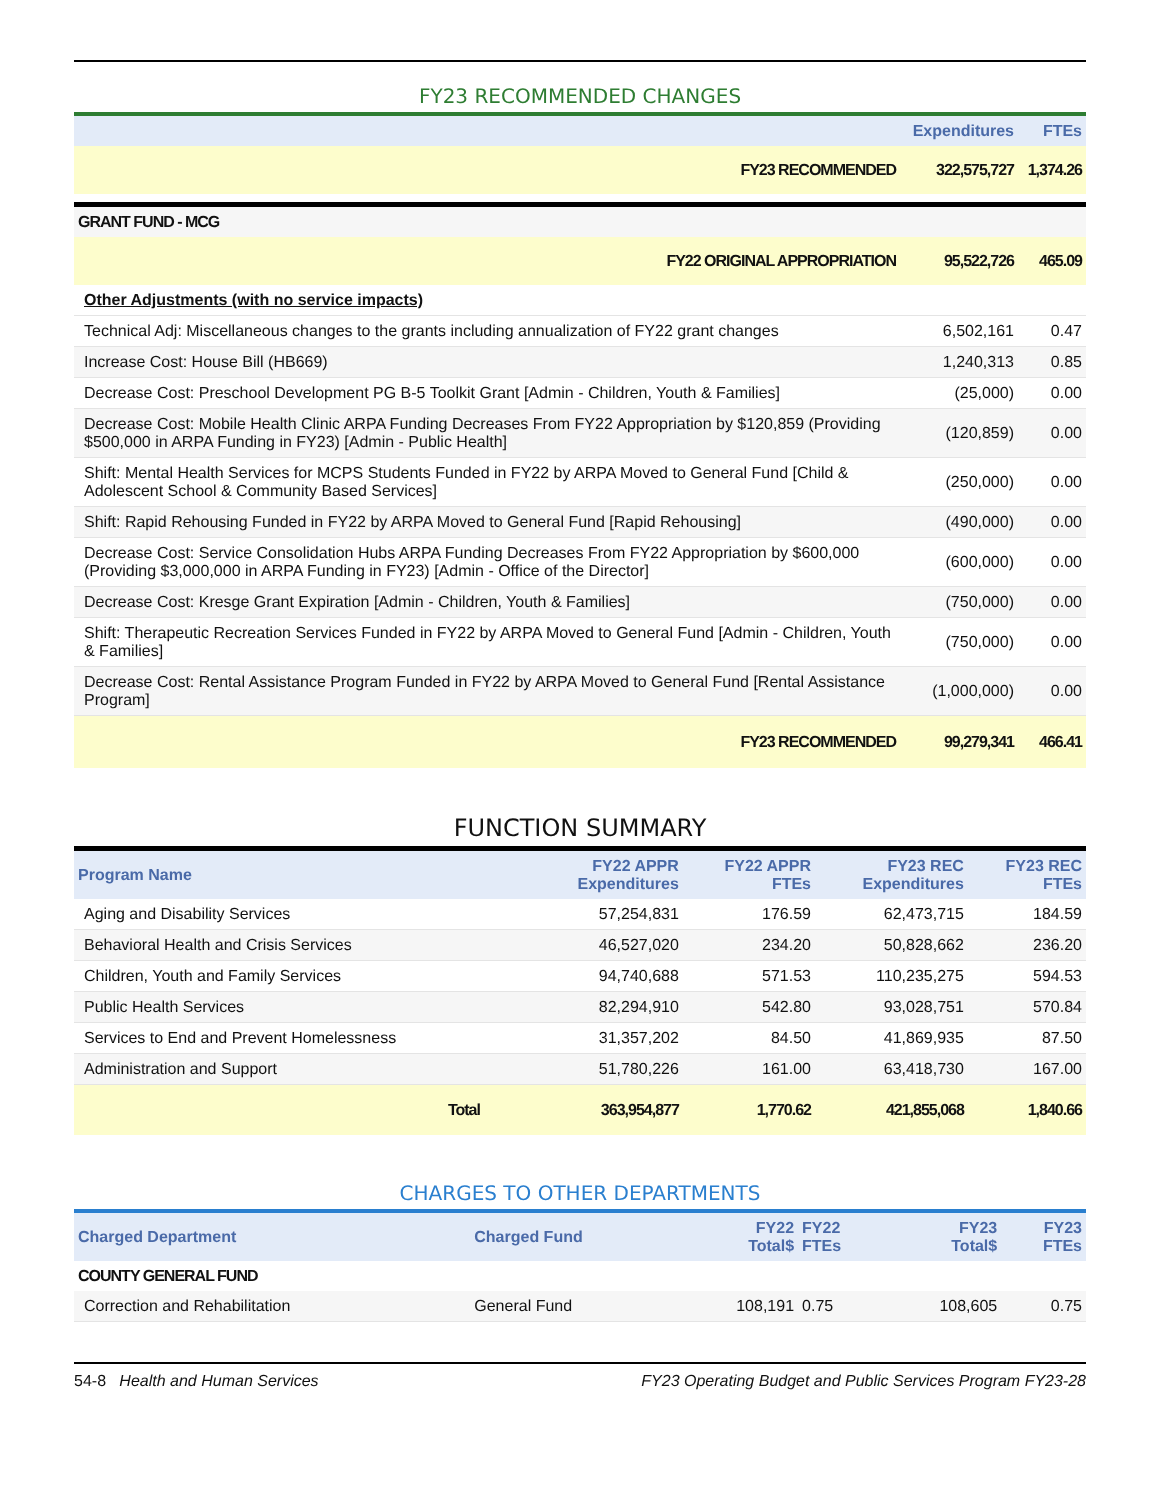FY23 RECOMMENDED CHANGES
| | Expenditures | FTEs |
| --- | --- | --- |
| FY23 RECOMMENDED | 322,575,727 | 1,374.26 |
| GRANT FUND - MCG | | |
| FY22 ORIGINAL APPROPRIATION | 95,522,726 | 465.09 |
| Other Adjustments (with no service impacts) | | |
| Technical Adj: Miscellaneous changes to the grants including annualization of FY22 grant changes | 6,502,161 | 0.47 |
| Increase Cost: House Bill (HB669) | 1,240,313 | 0.85 |
| Decrease Cost: Preschool Development PG B-5 Toolkit Grant [Admin - Children, Youth & Families] | (25,000) | 0.00 |
| Decrease Cost: Mobile Health Clinic ARPA Funding Decreases From FY22 Appropriation by $120,859 (Providing $500,000 in ARPA Funding in FY23) [Admin - Public Health] | (120,859) | 0.00 |
| Shift: Mental Health Services for MCPS Students Funded in FY22 by ARPA Moved to General Fund [Child & Adolescent School & Community Based Services] | (250,000) | 0.00 |
| Shift: Rapid Rehousing Funded in FY22 by ARPA Moved to General Fund [Rapid Rehousing] | (490,000) | 0.00 |
| Decrease Cost: Service Consolidation Hubs ARPA Funding Decreases From FY22 Appropriation by $600,000 (Providing $3,000,000 in ARPA Funding in FY23) [Admin - Office of the Director] | (600,000) | 0.00 |
| Decrease Cost: Kresge Grant Expiration [Admin - Children, Youth & Families] | (750,000) | 0.00 |
| Shift: Therapeutic Recreation Services Funded in FY22 by ARPA Moved to General Fund [Admin - Children, Youth & Families] | (750,000) | 0.00 |
| Decrease Cost: Rental Assistance Program Funded in FY22 by ARPA Moved to General Fund [Rental Assistance Program] | (1,000,000) | 0.00 |
| FY23 RECOMMENDED | 99,279,341 | 466.41 |
FUNCTION SUMMARY
| Program Name | FY22 APPR Expenditures | FY22 APPR FTEs | FY23 REC Expenditures | FY23 REC FTEs |
| --- | --- | --- | --- | --- |
| Aging and Disability Services | 57,254,831 | 176.59 | 62,473,715 | 184.59 |
| Behavioral Health and Crisis Services | 46,527,020 | 234.20 | 50,828,662 | 236.20 |
| Children, Youth and Family Services | 94,740,688 | 571.53 | 110,235,275 | 594.53 |
| Public Health Services | 82,294,910 | 542.80 | 93,028,751 | 570.84 |
| Services to End and Prevent Homelessness | 31,357,202 | 84.50 | 41,869,935 | 87.50 |
| Administration and Support | 51,780,226 | 161.00 | 63,418,730 | 167.00 |
| Total | 363,954,877 | 1,770.62 | 421,855,068 | 1,840.66 |
CHARGES TO OTHER DEPARTMENTS
| Charged Department | Charged Fund | FY22 Total$ | FY22 FTEs | FY23 Total$ | FY23 FTEs |
| --- | --- | --- | --- | --- | --- |
| COUNTY GENERAL FUND | | | | | |
| Correction and Rehabilitation | General Fund | 108,191 | 0.75 | 108,605 | 0.75 |
54-8 Health and Human Services FY23 Operating Budget and Public Services Program FY23-28